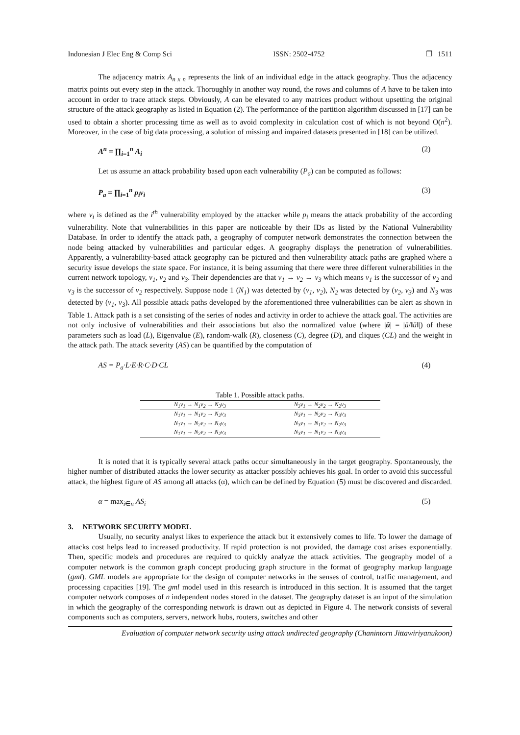Indonesian J Elec Eng & Comp Sci ISSN: 2502-4752 ❐ 1511
The adjacency matrix A<sub>n x n</sub> represents the link of an individual edge in the attack geography. Thus the adjacency matrix points out every step in the attack. Thoroughly in another way round, the rows and columns of A have to be taken into account in order to trace attack steps. Obviously, A can be elevated to any matrices product without upsetting the original structure of the attack geography as listed in Equation (2). The performance of the partition algorithm discussed in [17] can be used to obtain a shorter processing time as well as to avoid complexity in calculation cost of which is not beyond O(n<sup>2</sup>). Moreover, in the case of big data processing, a solution of missing and impaired datasets presented in [18] can be utilized.
A<sup>n</sup> = ∏<sub>i=1</sub><sup>n</sup> A<sub>i</sub> (2)
Let us assume an attack probability based upon each vulnerability (P<sub>a</sub>) can be computed as follows:
P<sub>a</sub> = ∏<sub>i=1</sub><sup>n</sup> p<sub>i</sub>v<sub>i</sub> (3)
where v<sub>i</sub> is defined as the i<sup>th</sup> vulnerability employed by the attacker while p<sub>i</sub> means the attack probability of the according vulnerability. Note that vulnerabilities in this paper are noticeable by their IDs as listed by the National Vulnerability Database. In order to identify the attack path, a geography of computer network demonstrates the connection between the node being attacked by vulnerabilities and particular edges. A geography displays the penetration of vulnerabilities. Apparently, a vulnerability-based attack geography can be pictured and then vulnerability attack paths are graphed where a security issue develops the state space. For instance, it is being assuming that there were three different vulnerabilities in the current network topology, v<sub>1</sub>, v<sub>2</sub> and v<sub>3</sub>. Their dependencies are that v<sub>1</sub> → v<sub>2</sub> → v<sub>3</sub> which means v<sub>1</sub> is the successor of v<sub>2</sub> and v<sub>3</sub> is the successor of v<sub>2</sub> respectively. Suppose node 1 (N<sub>1</sub>) was detected by (v<sub>1</sub>, v<sub>2</sub>), N<sub>2</sub> was detected by (v<sub>2</sub>, v<sub>3</sub>) and N<sub>3</sub> was detected by (v<sub>1</sub>, v<sub>3</sub>). All possible attack paths developed by the aforementioned three vulnerabilities can be alert as shown in Table 1. Attack path is a set consisting of the series of nodes and activity in order to achieve the attack goal. The activities are not only inclusive of vulnerabilities and their associations but also the normalized value (where |û| = |ū/‖ū‖|) of these parameters such as load (L), Eigenvalue (E), random-walk (R), closeness (C), degree (D), and cliques (CL) and the weight in the attack path. The attack severity (AS) can be quantified by the computation of
AS = P<sub>a</sub>·L·E·R·C·D·CL (4)
Table 1. Possible attack paths.
| N<sub>1</sub>v<sub>1</sub> → N<sub>1</sub>v<sub>2</sub> → N<sub>3</sub>v<sub>3</sub> | N<sub>3</sub>v<sub>1</sub> → N<sub>2</sub>v<sub>2</sub> → N<sub>2</sub>v<sub>3</sub> |
| N<sub>1</sub>v<sub>1</sub> → N<sub>1</sub>v<sub>2</sub> → N<sub>2</sub>v<sub>3</sub> | N<sub>3</sub>v<sub>1</sub> → N<sub>2</sub>v<sub>2</sub> → N<sub>3</sub>v<sub>3</sub> |
| N<sub>1</sub>v<sub>1</sub> → N<sub>2</sub>v<sub>2</sub> → N<sub>3</sub>v<sub>3</sub> | N<sub>3</sub>v<sub>1</sub> → N<sub>1</sub>v<sub>2</sub> → N<sub>2</sub>v<sub>3</sub> |
| N<sub>1</sub>v<sub>1</sub> → N<sub>2</sub>v<sub>2</sub> → N<sub>2</sub>v<sub>3</sub> | N<sub>3</sub>v<sub>1</sub> → N<sub>1</sub>v<sub>2</sub> → N<sub>3</sub>v<sub>3</sub> |
It is noted that it is typically several attack paths occur simultaneously in the target geography. Spontaneously, the higher number of distributed attacks the lower security as attacker possibly achieves his goal. In order to avoid this successful attack, the highest figure of AS among all attacks (α), which can be defined by Equation (5) must be discovered and discarded.
α = max<sub>i∈n</sub> AS<sub>i</sub> (5)
3. NETWORK SECURITY MODEL
Usually, no security analyst likes to experience the attack but it extensively comes to life. To lower the damage of attacks cost helps lead to increased productivity. If rapid protection is not provided, the damage cost arises exponentially. Then, specific models and procedures are required to quickly analyze the attack activities. The geography model of a computer network is the common graph concept producing graph structure in the format of geography markup language (gml). GML models are appropriate for the design of computer networks in the senses of control, traffic management, and processing capacities [19]. The gml model used in this research is introduced in this section. It is assumed that the target computer network composes of n independent nodes stored in the dataset. The geography dataset is an input of the simulation in which the geography of the corresponding network is drawn out as depicted in Figure 4. The network consists of several components such as computers, servers, network hubs, routers, switches and other
Evaluation of computer network security using attack undirected geography (Chanintorn Jittawiriyanukoon)